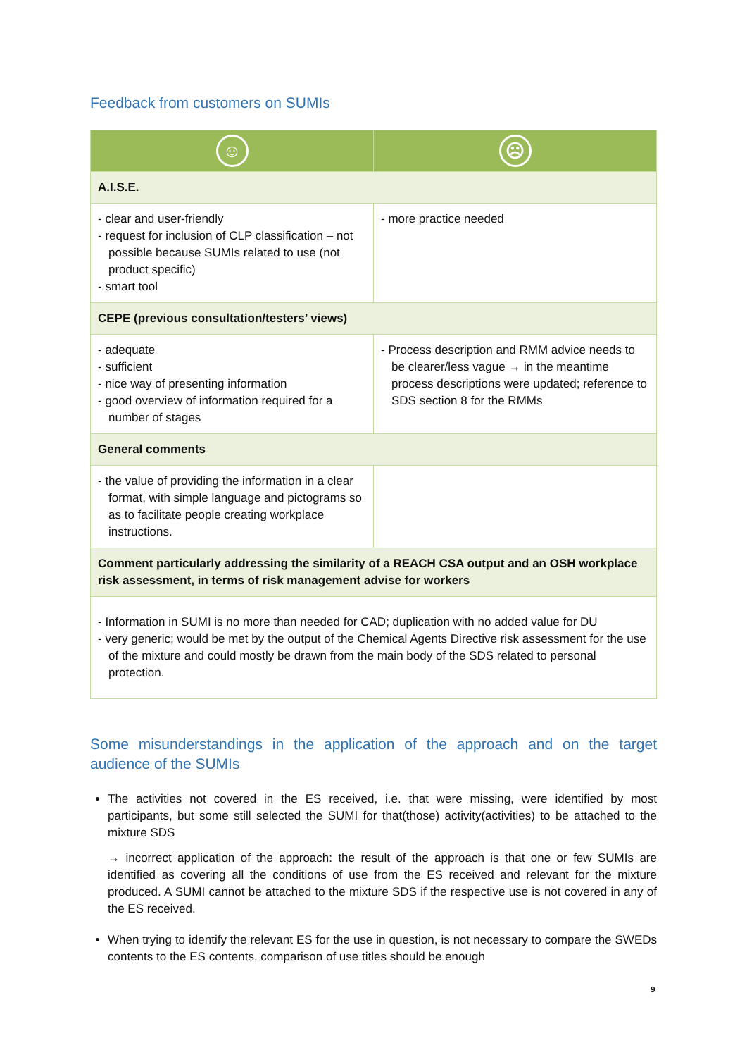Feedback from customers on SUMIs
| ☺ | ☹ |
| --- | --- |
| A.I.S.E. | |
| - clear and user-friendly - request for inclusion of CLP classification – not possible because SUMIs related to use (not product specific) - smart tool | - more practice needed |
| CEPE (previous consultation/testers’ views) | |
| - adequate - sufficient - nice way of presenting information - good overview of information required for a number of stages | - Process description and RMM advice needs to be clearer/less vague → in the meantime process descriptions were updated; reference to SDS section 8 for the RMMs |
| General comments | |
| - the value of providing the information in a clear format, with simple language and pictograms so as to facilitate people creating workplace instructions. | |
| Comment particularly addressing the similarity of a REACH CSA output and an OSH workplace risk assessment, in terms of risk management advise for workers | |
| - Information in SUMI is no more than needed for CAD; duplication with no added value for DU - very generic; would be met by the output of the Chemical Agents Directive risk assessment for the use of the mixture and could mostly be drawn from the main body of the SDS related to personal protection. | |
Some misunderstandings in the application of the approach and on the target audience of the SUMIs
The activities not covered in the ES received, i.e. that were missing, were identified by most participants, but some still selected the SUMI for that(those) activity(activities) to be attached to the mixture SDS
→ incorrect application of the approach: the result of the approach is that one or few SUMIs are identified as covering all the conditions of use from the ES received and relevant for the mixture produced. A SUMI cannot be attached to the mixture SDS if the respective use is not covered in any of the ES received.
When trying to identify the relevant ES for the use in question, is not necessary to compare the SWEDs contents to the ES contents, comparison of use titles should be enough
9